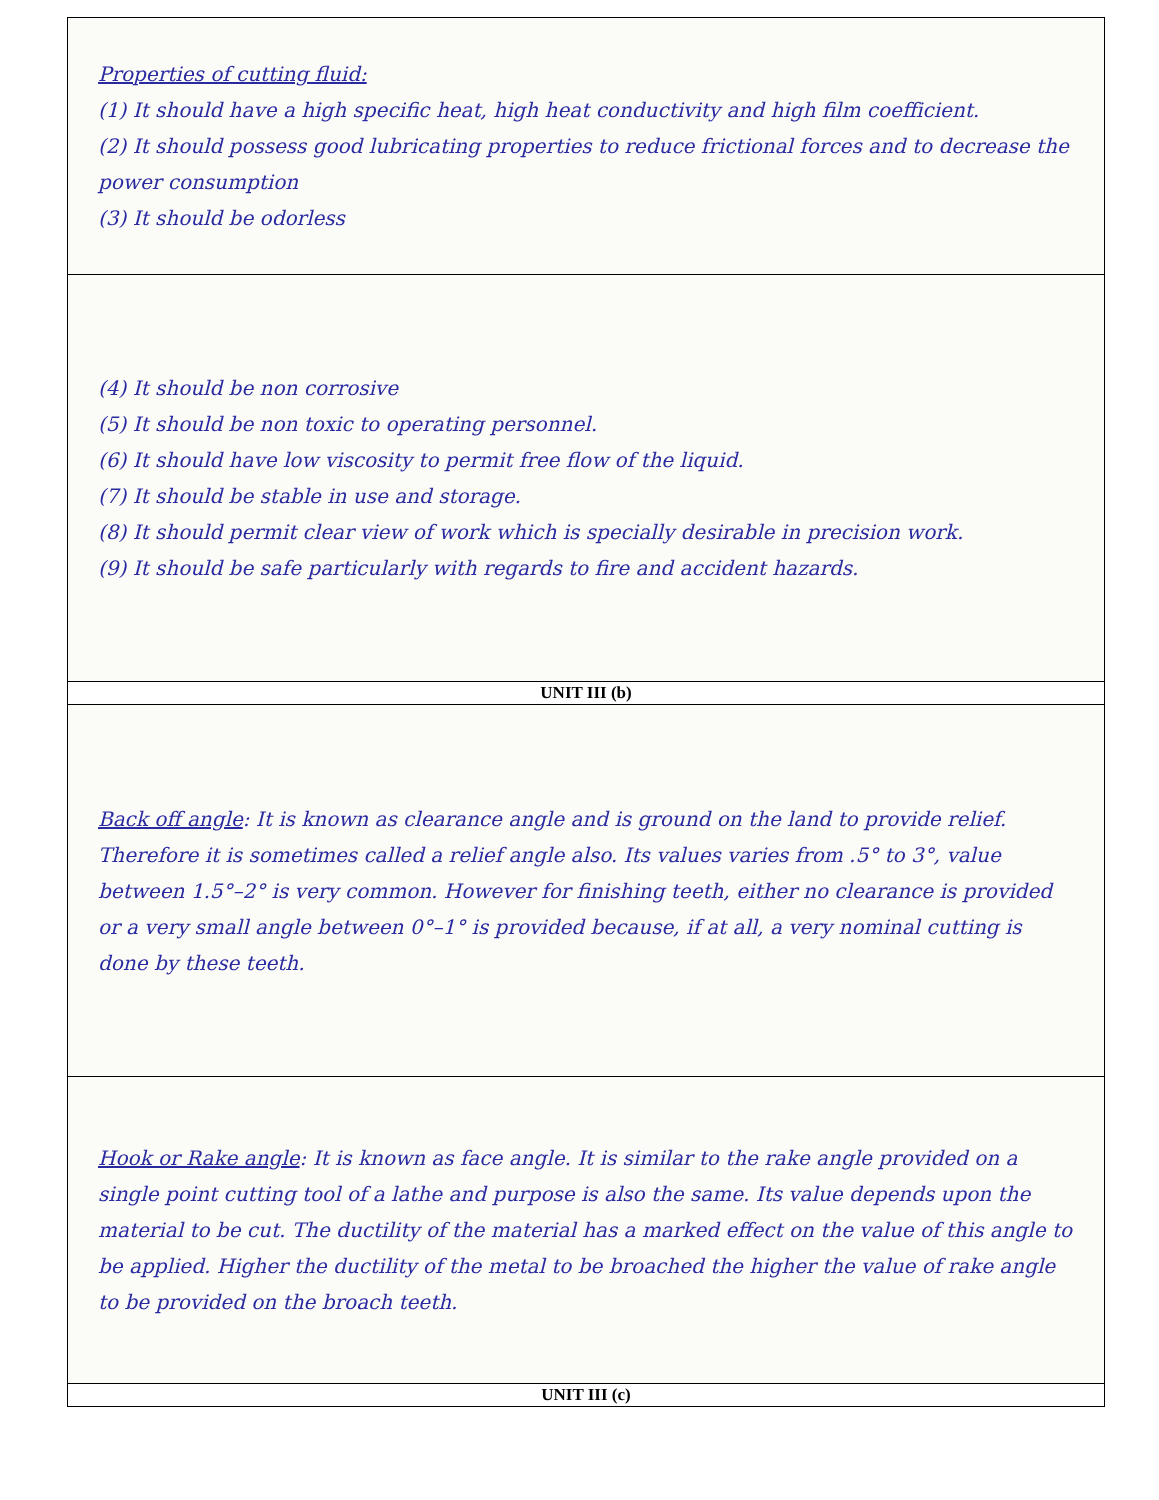| Properties of cutting fluid: (1) It should have a high specific heat, high heat conductivity and high film coefficient. (2) It should possess good lubricating properties to reduce frictional forces and to decrease the power consumption (3) It should be odorless |
| (4) It should be non corrosive (5) It should be non toxic to operating personnel. (6) It should have low viscosity to permit free flow of the liquid. (7) It should be stable in use and storage. (8) It should permit clear view of work which is specially desirable in precision work. (9) It should be safe particularly with regards to fire and accident hazards. |
| UNIT III (b) |
| Back off angle : It is known as clearance angle and is ground on the land to provide relief. Therefore it is sometimes called a relief angle also. Its values varies from .5° to 3°, value between 1.5°–2° is very common. However for finishing teeth, either no clearance is provided or a very small angle between 0°–1° is provided because, if at all, a very nominal cutting is done by these teeth. |
| Hook or Rake angle : It is known as face angle. It is similar to the rake angle provided on a single point cutting tool of a lathe and purpose is also the same. Its value depends upon the material to be cut. The ductility of the material has a marked effect on the value of this angle to be applied. Higher the ductility of the metal to be broached the higher the value of rake angle to be provided on the broach teeth. |
| UNIT III (c) |